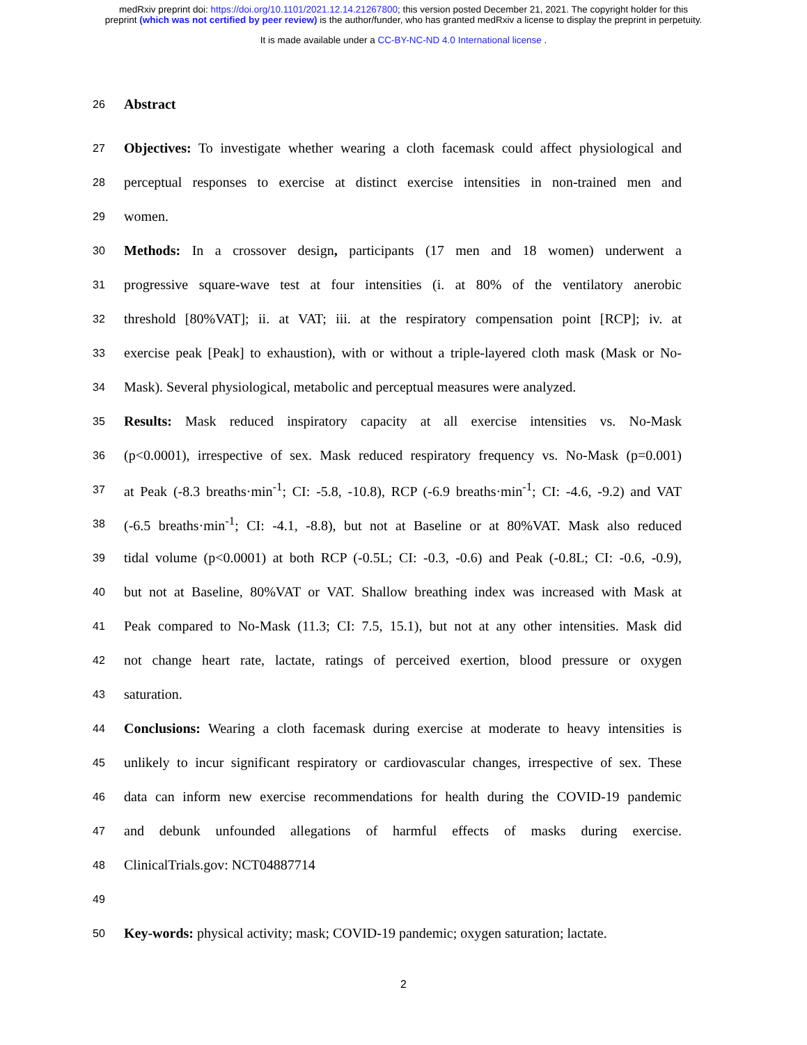medRxiv preprint doi: https://doi.org/10.1101/2021.12.14.21267800; this version posted December 21, 2021. The copyright holder for this
preprint (which was not certified by peer review) is the author/funder, who has granted medRxiv a license to display the preprint in perpetuity.
It is made available under a CC-BY-NC-ND 4.0 International license .
26
Abstract
27
Objectives: To investigate whether wearing a cloth facemask could affect physiological and
28
perceptual responses to exercise at distinct exercise intensities in non-trained men and
29
women.
30
Methods: In a crossover design, participants (17 men and 18 women) underwent a
31
progressive square-wave test at four intensities (i. at 80% of the ventilatory anerobic
32
threshold [80%VAT]; ii. at VAT; iii. at the respiratory compensation point [RCP]; iv. at
33
exercise peak [Peak] to exhaustion), with or without a triple-layered cloth mask (Mask or No-
34
Mask). Several physiological, metabolic and perceptual measures were analyzed.
35
Results: Mask reduced inspiratory capacity at all exercise intensities vs. No-Mask
36
(p<0.0001), irrespective of sex. Mask reduced respiratory frequency vs. No-Mask (p=0.001)
37
at Peak (-8.3 breaths·min<sup>-1</sup>; CI: -5.8, -10.8), RCP (-6.9 breaths·min<sup>-1</sup>; CI: -4.6, -9.2) and VAT
38
(-6.5 breaths·min<sup>-1</sup>; CI: -4.1, -8.8), but not at Baseline or at 80%VAT. Mask also reduced
39
tidal volume (p<0.0001) at both RCP (-0.5L; CI: -0.3, -0.6) and Peak (-0.8L; CI: -0.6, -0.9),
40
but not at Baseline, 80%VAT or VAT. Shallow breathing index was increased with Mask at
41
Peak compared to No-Mask (11.3; CI: 7.5, 15.1), but not at any other intensities. Mask did
42
not change heart rate, lactate, ratings of perceived exertion, blood pressure or oxygen
43
saturation.
44
Conclusions: Wearing a cloth facemask during exercise at moderate to heavy intensities is
45
unlikely to incur significant respiratory or cardiovascular changes, irrespective of sex. These
46
data can inform new exercise recommendations for health during the COVID-19 pandemic
47
and debunk unfounded allegations of harmful effects of masks during exercise.
48
ClinicalTrials.gov: NCT04887714
49
50
Key-words: physical activity; mask; COVID-19 pandemic; oxygen saturation; lactate.
2